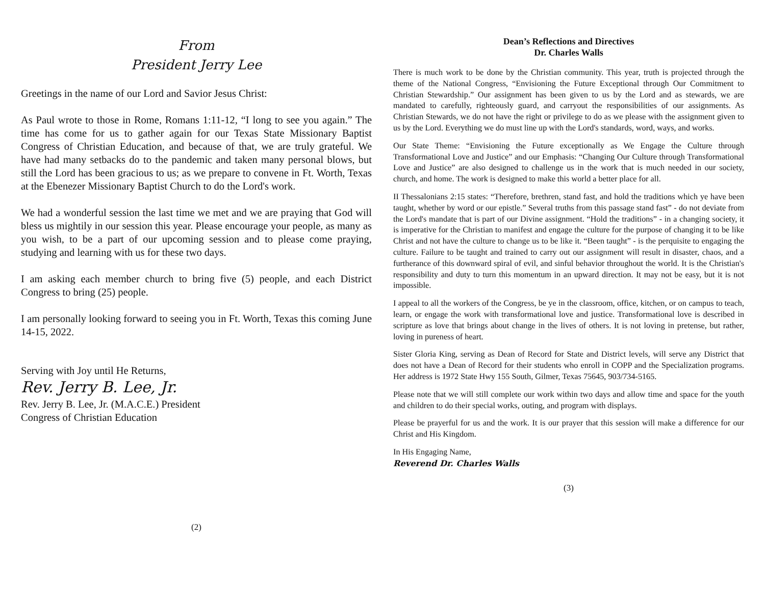From
President Jerry Lee
Greetings in the name of our Lord and Savior Jesus Christ:
As Paul wrote to those in Rome, Romans 1:11-12, “I long to see you again.” The time has come for us to gather again for our Texas State Missionary Baptist Congress of Christian Education, and because of that, we are truly grateful. We have had many setbacks do to the pandemic and taken many personal blows, but still the Lord has been gracious to us; as we prepare to convene in Ft. Worth, Texas at the Ebenezer Missionary Baptist Church to do the Lord's work.
We had a wonderful session the last time we met and we are praying that God will bless us mightily in our session this year. Please encourage your people, as many as you wish, to be a part of our upcoming session and to please come praying, studying and learning with us for these two days.
I am asking each member church to bring five (5) people, and each District Congress to bring (25) people.
I am personally looking forward to seeing you in Ft. Worth, Texas this coming June 14-15, 2022.
Serving with Joy until He Returns,
Rev. Jerry B. Lee, Jr.
Rev. Jerry B. Lee, Jr. (M.A.C.E.) President
Congress of Christian Education
(2)
Dean’s Reflections and Directives
Dr. Charles Walls
There is much work to be done by the Christian community. This year, truth is projected through the theme of the National Congress, “Envisioning the Future Exceptional through Our Commitment to Christian Stewardship.” Our assignment has been given to us by the Lord and as stewards, we are mandated to carefully, righteously guard, and carryout the responsibilities of our assignments. As Christian Stewards, we do not have the right or privilege to do as we please with the assignment given to us by the Lord. Everything we do must line up with the Lord's standards, word, ways, and works.
Our State Theme: “Envisioning the Future exceptionally as We Engage the Culture through Transformational Love and Justice” and our Emphasis: “Changing Our Culture through Transformational Love and Justice” are also designed to challenge us in the work that is much needed in our society, church, and home. The work is designed to make this world a better place for all.
II Thessalonians 2:15 states: “Therefore, brethren, stand fast, and hold the traditions which ye have been taught, whether by word or our epistle.” Several truths from this passage stand fast” - do not deviate from the Lord's mandate that is part of our Divine assignment. “Hold the traditions” - in a changing society, it is imperative for the Christian to manifest and engage the culture for the purpose of changing it to be like Christ and not have the culture to change us to be like it. “Been taught” - is the perquisite to engaging the culture. Failure to be taught and trained to carry out our assignment will result in disaster, chaos, and a furtherance of this downward spiral of evil, and sinful behavior throughout the world. It is the Christian's responsibility and duty to turn this momentum in an upward direction. It may not be easy, but it is not impossible.
I appeal to all the workers of the Congress, be ye in the classroom, office, kitchen, or on campus to teach, learn, or engage the work with transformational love and justice. Transformational love is described in scripture as love that brings about change in the lives of others. It is not loving in pretense, but rather, loving in pureness of heart.
Sister Gloria King, serving as Dean of Record for State and District levels, will serve any District that does not have a Dean of Record for their students who enroll in COPP and the Specialization programs. Her address is 1972 State Hwy 155 South, Gilmer, Texas 75645, 903/734-5165.
Please note that we will still complete our work within two days and allow time and space for the youth and children to do their special works, outing, and program with displays.
Please be prayerful for us and the work. It is our prayer that this session will make a difference for our Christ and His Kingdom.
In His Engaging Name,
Reverend Dr. Charles Walls
(3)